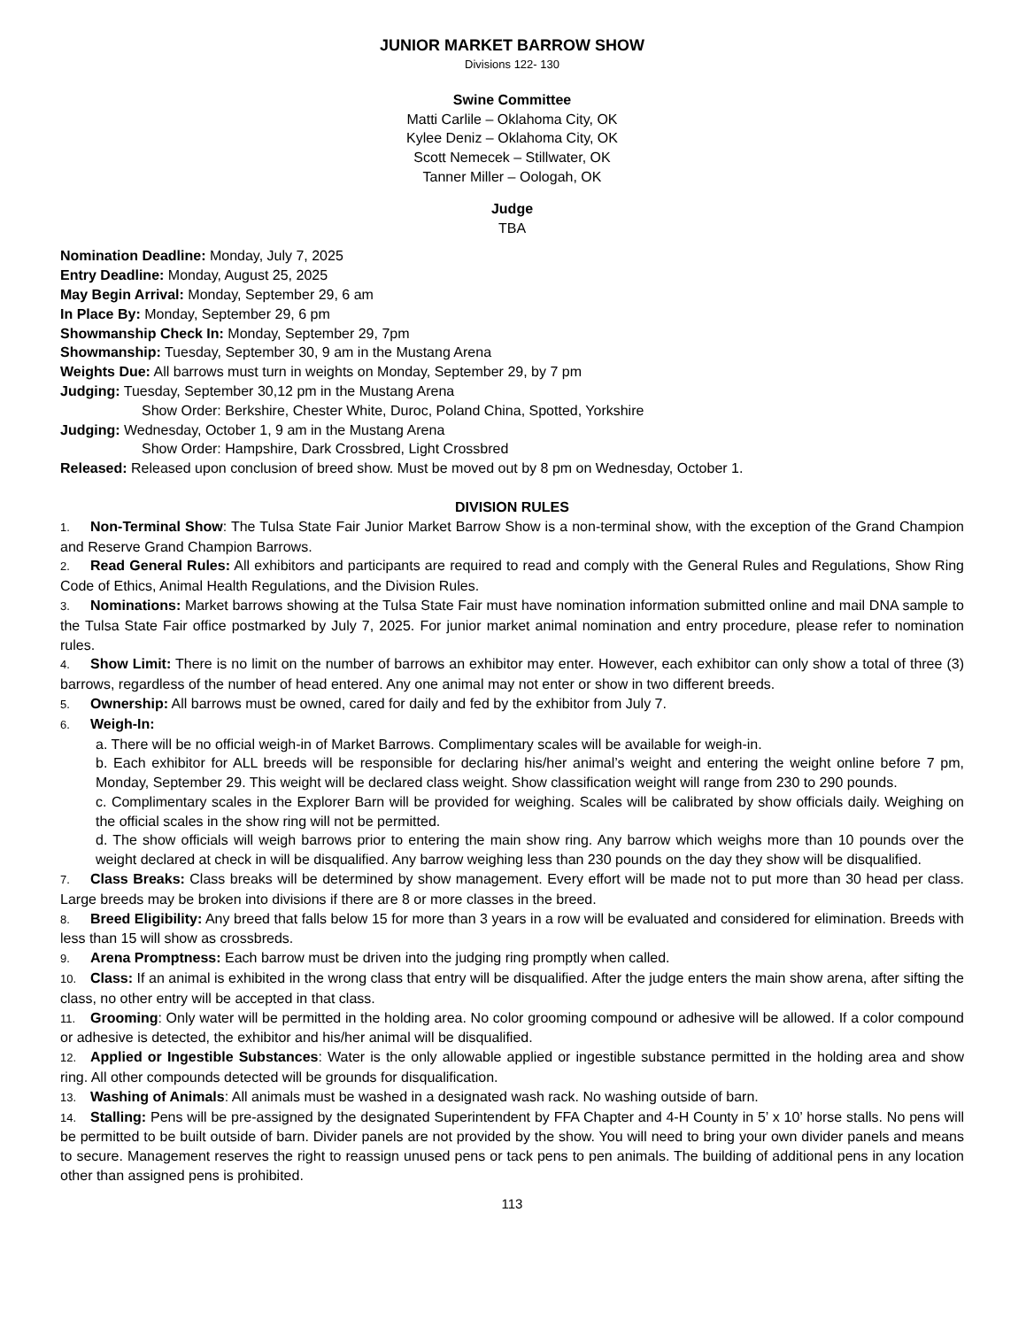JUNIOR MARKET BARROW SHOW
Divisions 122- 130
Swine Committee
Matti Carlile – Oklahoma City, OK
Kylee Deniz – Oklahoma City, OK
Scott Nemecek – Stillwater, OK
Tanner Miller – Oologah, OK
Judge
TBA
Nomination Deadline: Monday, July 7, 2025
Entry Deadline: Monday, August 25, 2025
May Begin Arrival: Monday, September 29, 6 am
In Place By: Monday, September 29, 6 pm
Showmanship Check In: Monday, September 29, 7pm
Showmanship: Tuesday, September 30, 9 am in the Mustang Arena
Weights Due: All barrows must turn in weights on Monday, September 29, by 7 pm
Judging: Tuesday, September 30,12 pm in the Mustang Arena
Show Order: Berkshire, Chester White, Duroc, Poland China, Spotted, Yorkshire
Judging: Wednesday, October 1, 9 am in the Mustang Arena
Show Order: Hampshire, Dark Crossbred, Light Crossbred
Released: Released upon conclusion of breed show. Must be moved out by 8 pm on Wednesday, October 1.
DIVISION RULES
1. Non-Terminal Show: The Tulsa State Fair Junior Market Barrow Show is a non-terminal show, with the exception of the Grand Champion and Reserve Grand Champion Barrows.
2. Read General Rules: All exhibitors and participants are required to read and comply with the General Rules and Regulations, Show Ring Code of Ethics, Animal Health Regulations, and the Division Rules.
3. Nominations: Market barrows showing at the Tulsa State Fair must have nomination information submitted online and mail DNA sample to the Tulsa State Fair office postmarked by July 7, 2025. For junior market animal nomination and entry procedure, please refer to nomination rules.
4. Show Limit: There is no limit on the number of barrows an exhibitor may enter. However, each exhibitor can only show a total of three (3) barrows, regardless of the number of head entered. Any one animal may not enter or show in two different breeds.
5. Ownership: All barrows must be owned, cared for daily and fed by the exhibitor from July 7.
6. Weigh-In:
a. There will be no official weigh-in of Market Barrows. Complimentary scales will be available for weigh-in.
b. Each exhibitor for ALL breeds will be responsible for declaring his/her animal’s weight and entering the weight online before 7 pm, Monday, September 29. This weight will be declared class weight. Show classification weight will range from 230 to 290 pounds.
c. Complimentary scales in the Explorer Barn will be provided for weighing. Scales will be calibrated by show officials daily. Weighing on the official scales in the show ring will not be permitted.
d. The show officials will weigh barrows prior to entering the main show ring. Any barrow which weighs more than 10 pounds over the weight declared at check in will be disqualified. Any barrow weighing less than 230 pounds on the day they show will be disqualified.
7. Class Breaks: Class breaks will be determined by show management. Every effort will be made not to put more than 30 head per class. Large breeds may be broken into divisions if there are 8 or more classes in the breed.
8. Breed Eligibility: Any breed that falls below 15 for more than 3 years in a row will be evaluated and considered for elimination. Breeds with less than 15 will show as crossbreds.
9. Arena Promptness: Each barrow must be driven into the judging ring promptly when called.
10. Class: If an animal is exhibited in the wrong class that entry will be disqualified. After the judge enters the main show arena, after sifting the class, no other entry will be accepted in that class.
11. Grooming: Only water will be permitted in the holding area. No color grooming compound or adhesive will be allowed. If a color compound or adhesive is detected, the exhibitor and his/her animal will be disqualified.
12. Applied or Ingestible Substances: Water is the only allowable applied or ingestible substance permitted in the holding area and show ring. All other compounds detected will be grounds for disqualification.
13. Washing of Animals: All animals must be washed in a designated wash rack. No washing outside of barn.
14. Stalling: Pens will be pre-assigned by the designated Superintendent by FFA Chapter and 4-H County in 5’ x 10’ horse stalls. No pens will be permitted to be built outside of barn. Divider panels are not provided by the show. You will need to bring your own divider panels and means to secure. Management reserves the right to reassign unused pens or tack pens to pen animals. The building of additional pens in any location other than assigned pens is prohibited.
113